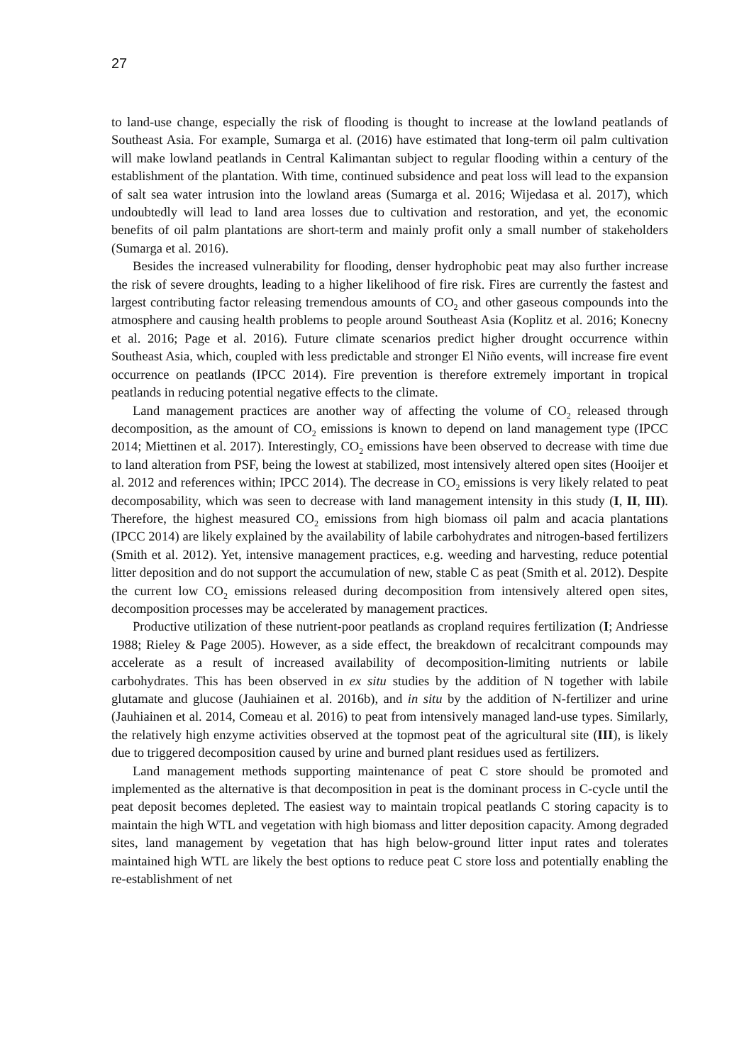27
to land-use change, especially the risk of flooding is thought to increase at the lowland peatlands of Southeast Asia. For example, Sumarga et al. (2016) have estimated that long-term oil palm cultivation will make lowland peatlands in Central Kalimantan subject to regular flooding within a century of the establishment of the plantation. With time, continued subsidence and peat loss will lead to the expansion of salt sea water intrusion into the lowland areas (Sumarga et al. 2016; Wijedasa et al. 2017), which undoubtedly will lead to land area losses due to cultivation and restoration, and yet, the economic benefits of oil palm plantations are short-term and mainly profit only a small number of stakeholders (Sumarga et al. 2016).
Besides the increased vulnerability for flooding, denser hydrophobic peat may also further increase the risk of severe droughts, leading to a higher likelihood of fire risk. Fires are currently the fastest and largest contributing factor releasing tremendous amounts of CO<sub>2</sub> and other gaseous compounds into the atmosphere and causing health problems to people around Southeast Asia (Koplitz et al. 2016; Konecny et al. 2016; Page et al. 2016). Future climate scenarios predict higher drought occurrence within Southeast Asia, which, coupled with less predictable and stronger El Niño events, will increase fire event occurrence on peatlands (IPCC 2014). Fire prevention is therefore extremely important in tropical peatlands in reducing potential negative effects to the climate.
Land management practices are another way of affecting the volume of CO<sub>2</sub> released through decomposition, as the amount of CO<sub>2</sub> emissions is known to depend on land management type (IPCC 2014; Miettinen et al. 2017). Interestingly, CO<sub>2</sub> emissions have been observed to decrease with time due to land alteration from PSF, being the lowest at stabilized, most intensively altered open sites (Hooijer et al. 2012 and references within; IPCC 2014). The decrease in CO<sub>2</sub> emissions is very likely related to peat decomposability, which was seen to decrease with land management intensity in this study (I, II, III). Therefore, the highest measured CO<sub>2</sub> emissions from high biomass oil palm and acacia plantations (IPCC 2014) are likely explained by the availability of labile carbohydrates and nitrogen-based fertilizers (Smith et al. 2012). Yet, intensive management practices, e.g. weeding and harvesting, reduce potential litter deposition and do not support the accumulation of new, stable C as peat (Smith et al. 2012). Despite the current low CO<sub>2</sub> emissions released during decomposition from intensively altered open sites, decomposition processes may be accelerated by management practices.
Productive utilization of these nutrient-poor peatlands as cropland requires fertilization (I; Andriesse 1988; Rieley & Page 2005). However, as a side effect, the breakdown of recalcitrant compounds may accelerate as a result of increased availability of decomposition-limiting nutrients or labile carbohydrates. This has been observed in ex situ studies by the addition of N together with labile glutamate and glucose (Jauhiainen et al. 2016b), and in situ by the addition of N-fertilizer and urine (Jauhiainen et al. 2014, Comeau et al. 2016) to peat from intensively managed land-use types. Similarly, the relatively high enzyme activities observed at the topmost peat of the agricultural site (III), is likely due to triggered decomposition caused by urine and burned plant residues used as fertilizers.
Land management methods supporting maintenance of peat C store should be promoted and implemented as the alternative is that decomposition in peat is the dominant process in C-cycle until the peat deposit becomes depleted. The easiest way to maintain tropical peatlands C storing capacity is to maintain the high WTL and vegetation with high biomass and litter deposition capacity. Among degraded sites, land management by vegetation that has high below-ground litter input rates and tolerates maintained high WTL are likely the best options to reduce peat C store loss and potentially enabling the re-establishment of net